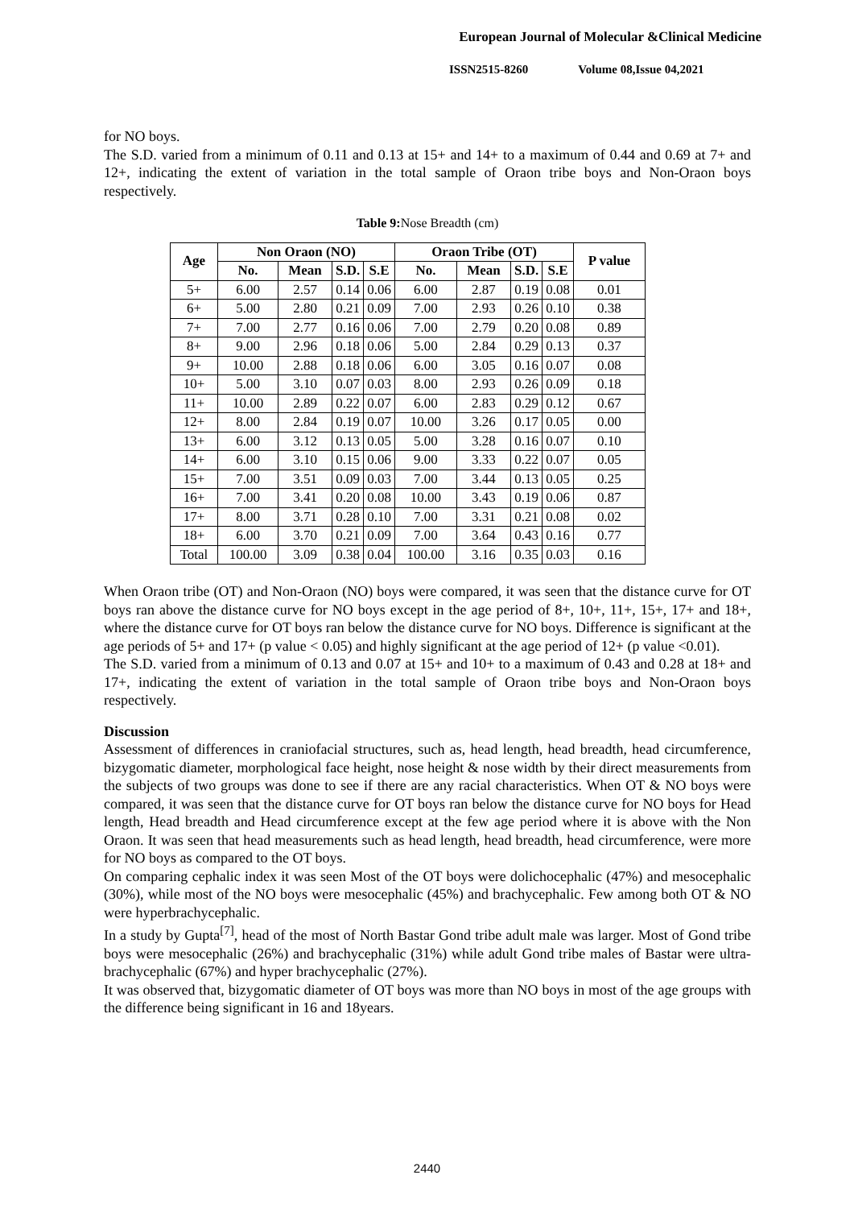European Journal of Molecular &Clinical Medicine
ISSN2515-8260 Volume 08,Issue 04,2021
for NO boys.
The S.D. varied from a minimum of 0.11 and 0.13 at 15+ and 14+ to a maximum of 0.44 and 0.69 at 7+ and 12+, indicating the extent of variation in the total sample of Oraon tribe boys and Non-Oraon boys respectively.
Table 9: Nose Breadth (cm)
| Age | Non Oraon (NO) | | | | Oraon Tribe (OT) | | | | P value |
| --- | --- | --- | --- | --- | --- | --- | --- | --- | --- |
| | No. | Mean | S.D. | S.E | No. | Mean | S.D. | S.E | |
| 5+ | 6.00 | 2.57 | 0.14 | 0.06 | 6.00 | 2.87 | 0.19 | 0.08 | 0.01 |
| 6+ | 5.00 | 2.80 | 0.21 | 0.09 | 7.00 | 2.93 | 0.26 | 0.10 | 0.38 |
| 7+ | 7.00 | 2.77 | 0.16 | 0.06 | 7.00 | 2.79 | 0.20 | 0.08 | 0.89 |
| 8+ | 9.00 | 2.96 | 0.18 | 0.06 | 5.00 | 2.84 | 0.29 | 0.13 | 0.37 |
| 9+ | 10.00 | 2.88 | 0.18 | 0.06 | 6.00 | 3.05 | 0.16 | 0.07 | 0.08 |
| 10+ | 5.00 | 3.10 | 0.07 | 0.03 | 8.00 | 2.93 | 0.26 | 0.09 | 0.18 |
| 11+ | 10.00 | 2.89 | 0.22 | 0.07 | 6.00 | 2.83 | 0.29 | 0.12 | 0.67 |
| 12+ | 8.00 | 2.84 | 0.19 | 0.07 | 10.00 | 3.26 | 0.17 | 0.05 | 0.00 |
| 13+ | 6.00 | 3.12 | 0.13 | 0.05 | 5.00 | 3.28 | 0.16 | 0.07 | 0.10 |
| 14+ | 6.00 | 3.10 | 0.15 | 0.06 | 9.00 | 3.33 | 0.22 | 0.07 | 0.05 |
| 15+ | 7.00 | 3.51 | 0.09 | 0.03 | 7.00 | 3.44 | 0.13 | 0.05 | 0.25 |
| 16+ | 7.00 | 3.41 | 0.20 | 0.08 | 10.00 | 3.43 | 0.19 | 0.06 | 0.87 |
| 17+ | 8.00 | 3.71 | 0.28 | 0.10 | 7.00 | 3.31 | 0.21 | 0.08 | 0.02 |
| 18+ | 6.00 | 3.70 | 0.21 | 0.09 | 7.00 | 3.64 | 0.43 | 0.16 | 0.77 |
| Total | 100.00 | 3.09 | 0.38 | 0.04 | 100.00 | 3.16 | 0.35 | 0.03 | 0.16 |
When Oraon tribe (OT) and Non-Oraon (NO) boys were compared, it was seen that the distance curve for OT boys ran above the distance curve for NO boys except in the age period of 8+, 10+, 11+, 15+, 17+ and 18+, where the distance curve for OT boys ran below the distance curve for NO boys. Difference is significant at the age periods of 5+ and 17+ (p value < 0.05) and highly significant at the age period of 12+ (p value <0.01).
The S.D. varied from a minimum of 0.13 and 0.07 at 15+ and 10+ to a maximum of 0.43 and 0.28 at 18+ and 17+, indicating the extent of variation in the total sample of Oraon tribe boys and Non-Oraon boys respectively.
Discussion
Assessment of differences in craniofacial structures, such as, head length, head breadth, head circumference, bizygomatic diameter, morphological face height, nose height & nose width by their direct measurements from the subjects of two groups was done to see if there are any racial characteristics. When OT & NO boys were compared, it was seen that the distance curve for OT boys ran below the distance curve for NO boys for Head length, Head breadth and Head circumference except at the few age period where it is above with the Non Oraon. It was seen that head measurements such as head length, head breadth, head circumference, were more for NO boys as compared to the OT boys.
On comparing cephalic index it was seen Most of the OT boys were dolichocephalic (47%) and mesocephalic (30%), while most of the NO boys were mesocephalic (45%) and brachycephalic. Few among both OT & NO were hyperbrachycephalic.
In a study by Gupta<sup>[7]</sup>, head of the most of North Bastar Gond tribe adult male was larger. Most of Gond tribe boys were mesocephalic (26%) and brachycephalic (31%) while adult Gond tribe males of Bastar were ultra-brachycephalic (67%) and hyper brachycephalic (27%).
It was observed that, bizygomatic diameter of OT boys was more than NO boys in most of the age groups with the difference being significant in 16 and 18years.
2440